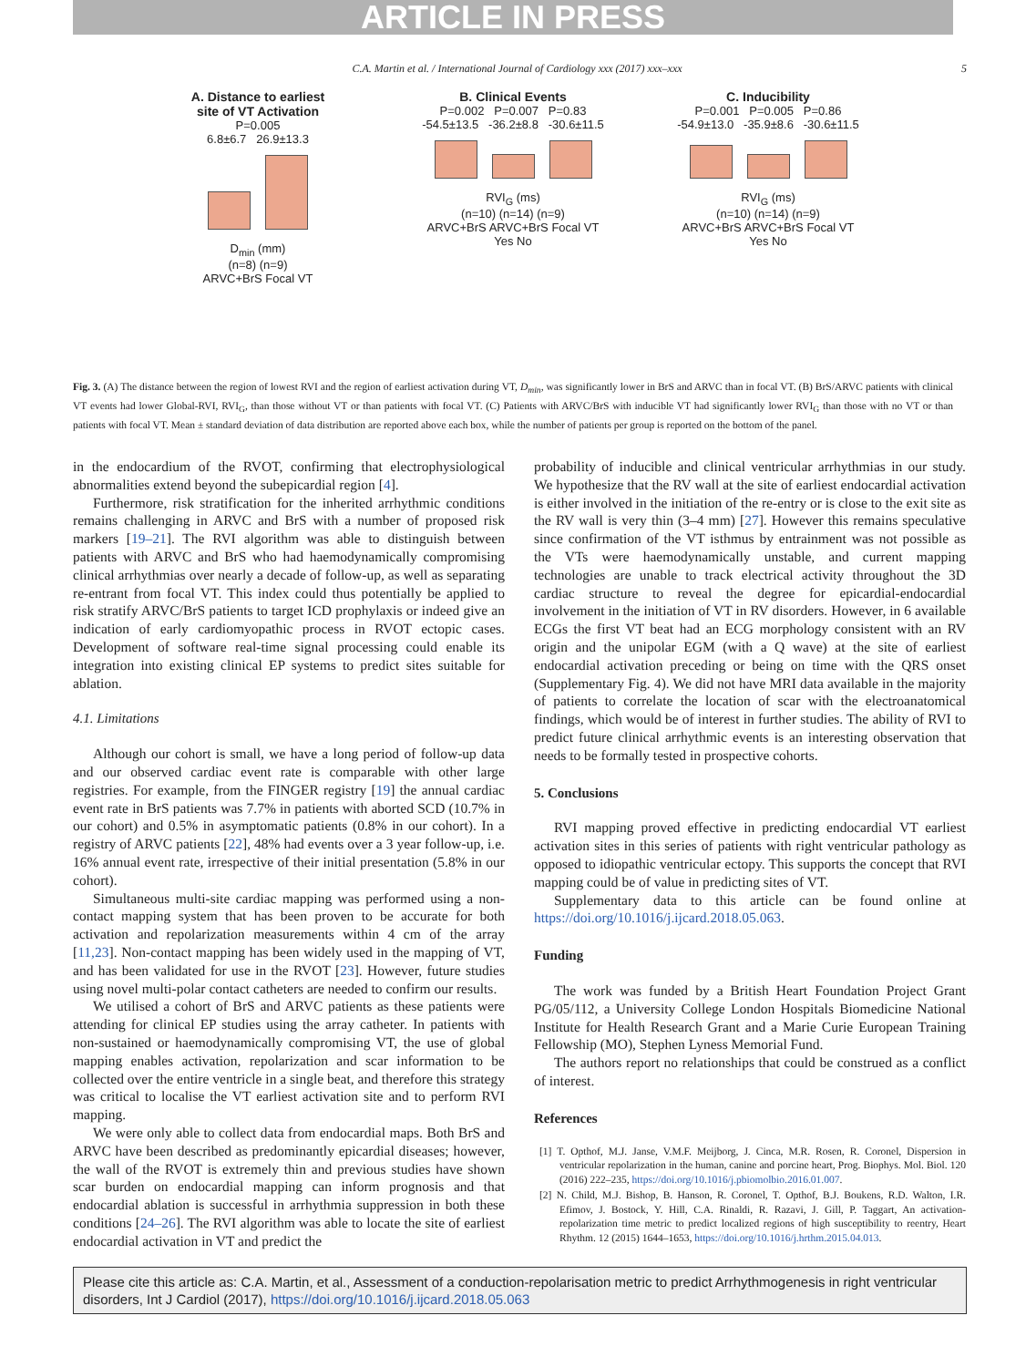ARTICLE IN PRESS
C.A. Martin et al. / International Journal of Cardiology xxx (2017) xxx–xxx 5
A. Distance to earliest
site of VT Activation
P=0.005
6.8±6.7 26.9±13.3
D<sub>min</sub> (mm)
(n=8) (n=9)
ARVC+BrS Focal VT
B. Clinical Events
P=0.002 P=0.007 P=0.83
-54.5±13.5 -36.2±8.8 -30.6±11.5
RVI<sub>G</sub> (ms)
(n=10) (n=14) (n=9)
ARVC+BrS ARVC+BrS Focal VT
Yes No
C. Inducibility
P=0.001 P=0.005 P=0.86
-54.9±13.0 -35.9±8.6 -30.6±11.5
RVI<sub>G</sub> (ms)
(n=10) (n=14) (n=9)
ARVC+BrS ARVC+BrS Focal VT
Yes No
Fig. 3. (A) The distance between the region of lowest RVI and the region of earliest activation during VT, D<sub>min</sub>, was significantly lower in BrS and ARVC than in focal VT. (B) BrS/ARVC patients with clinical VT events had lower Global-RVI, RVI<sub>G</sub>, than those without VT or than patients with focal VT. (C) Patients with ARVC/BrS with inducible VT had significantly lower RVI<sub>G</sub> than those with no VT or than patients with focal VT. Mean ± standard deviation of data distribution are reported above each box, while the number of patients per group is reported on the bottom of the panel.
in the endocardium of the RVOT, confirming that electrophysiological abnormalities extend beyond the subepicardial region [4].
Furthermore, risk stratification for the inherited arrhythmic conditions remains challenging in ARVC and BrS with a number of proposed risk markers [19–21]. The RVI algorithm was able to distinguish between patients with ARVC and BrS who had haemodynamically compromising clinical arrhythmias over nearly a decade of follow-up, as well as separating re-entrant from focal VT. This index could thus potentially be applied to risk stratify ARVC/BrS patients to target ICD prophylaxis or indeed give an indication of early cardiomyopathic process in RVOT ectopic cases. Development of software real-time signal processing could enable its integration into existing clinical EP systems to predict sites suitable for ablation.
4.1. Limitations
Although our cohort is small, we have a long period of follow-up data and our observed cardiac event rate is comparable with other large registries. For example, from the FINGER registry [19] the annual cardiac event rate in BrS patients was 7.7% in patients with aborted SCD (10.7% in our cohort) and 0.5% in asymptomatic patients (0.8% in our cohort). In a registry of ARVC patients [22], 48% had events over a 3 year follow-up, i.e. 16% annual event rate, irrespective of their initial presentation (5.8% in our cohort).
Simultaneous multi-site cardiac mapping was performed using a non-contact mapping system that has been proven to be accurate for both activation and repolarization measurements within 4 cm of the array [11,23]. Non-contact mapping has been widely used in the mapping of VT, and has been validated for use in the RVOT [23]. However, future studies using novel multi-polar contact catheters are needed to confirm our results.
We utilised a cohort of BrS and ARVC patients as these patients were attending for clinical EP studies using the array catheter. In patients with non-sustained or haemodynamically compromising VT, the use of global mapping enables activation, repolarization and scar information to be collected over the entire ventricle in a single beat, and therefore this strategy was critical to localise the VT earliest activation site and to perform RVI mapping.
We were only able to collect data from endocardial maps. Both BrS and ARVC have been described as predominantly epicardial diseases; however, the wall of the RVOT is extremely thin and previous studies have shown scar burden on endocardial mapping can inform prognosis and that endocardial ablation is successful in arrhythmia suppression in both these conditions [24–26]. The RVI algorithm was able to locate the site of earliest endocardial activation in VT and predict the
probability of inducible and clinical ventricular arrhythmias in our study. We hypothesize that the RV wall at the site of earliest endocardial activation is either involved in the initiation of the re-entry or is close to the exit site as the RV wall is very thin (3–4 mm) [27]. However this remains speculative since confirmation of the VT isthmus by entrainment was not possible as the VTs were haemodynamically unstable, and current mapping technologies are unable to track electrical activity throughout the 3D cardiac structure to reveal the degree for epicardial-endocardial involvement in the initiation of VT in RV disorders. However, in 6 available ECGs the first VT beat had an ECG morphology consistent with an RV origin and the unipolar EGM (with a Q wave) at the site of earliest endocardial activation preceding or being on time with the QRS onset (Supplementary Fig. 4). We did not have MRI data available in the majority of patients to correlate the location of scar with the electroanatomical findings, which would be of interest in further studies. The ability of RVI to predict future clinical arrhythmic events is an interesting observation that needs to be formally tested in prospective cohorts.
5. Conclusions
RVI mapping proved effective in predicting endocardial VT earliest activation sites in this series of patients with right ventricular pathology as opposed to idiopathic ventricular ectopy. This supports the concept that RVI mapping could be of value in predicting sites of VT.
Supplementary data to this article can be found online at https://doi.org/10.1016/j.ijcard.2018.05.063.
Funding
The work was funded by a British Heart Foundation Project Grant PG/05/112, a University College London Hospitals Biomedicine National Institute for Health Research Grant and a Marie Curie European Training Fellowship (MO), Stephen Lyness Memorial Fund.
The authors report no relationships that could be construed as a conflict of interest.
References
[1] T. Opthof, M.J. Janse, V.M.F. Meijborg, J. Cinca, M.R. Rosen, R. Coronel, Dispersion in ventricular repolarization in the human, canine and porcine heart, Prog. Biophys. Mol. Biol. 120 (2016) 222–235, https://doi.org/10.1016/j.pbiomolbio.2016.01.007.
[2] N. Child, M.J. Bishop, B. Hanson, R. Coronel, T. Opthof, B.J. Boukens, R.D. Walton, I.R. Efimov, J. Bostock, Y. Hill, C.A. Rinaldi, R. Razavi, J. Gill, P. Taggart, An activation-repolarization time metric to predict localized regions of high susceptibility to reentry, Heart Rhythm. 12 (2015) 1644–1653, https://doi.org/10.1016/j.hrthm.2015.04.013.
Please cite this article as: C.A. Martin, et al., Assessment of a conduction-repolarisation metric to predict Arrhythmogenesis in right ventricular disorders, Int J Cardiol (2017), https://doi.org/10.1016/j.ijcard.2018.05.063